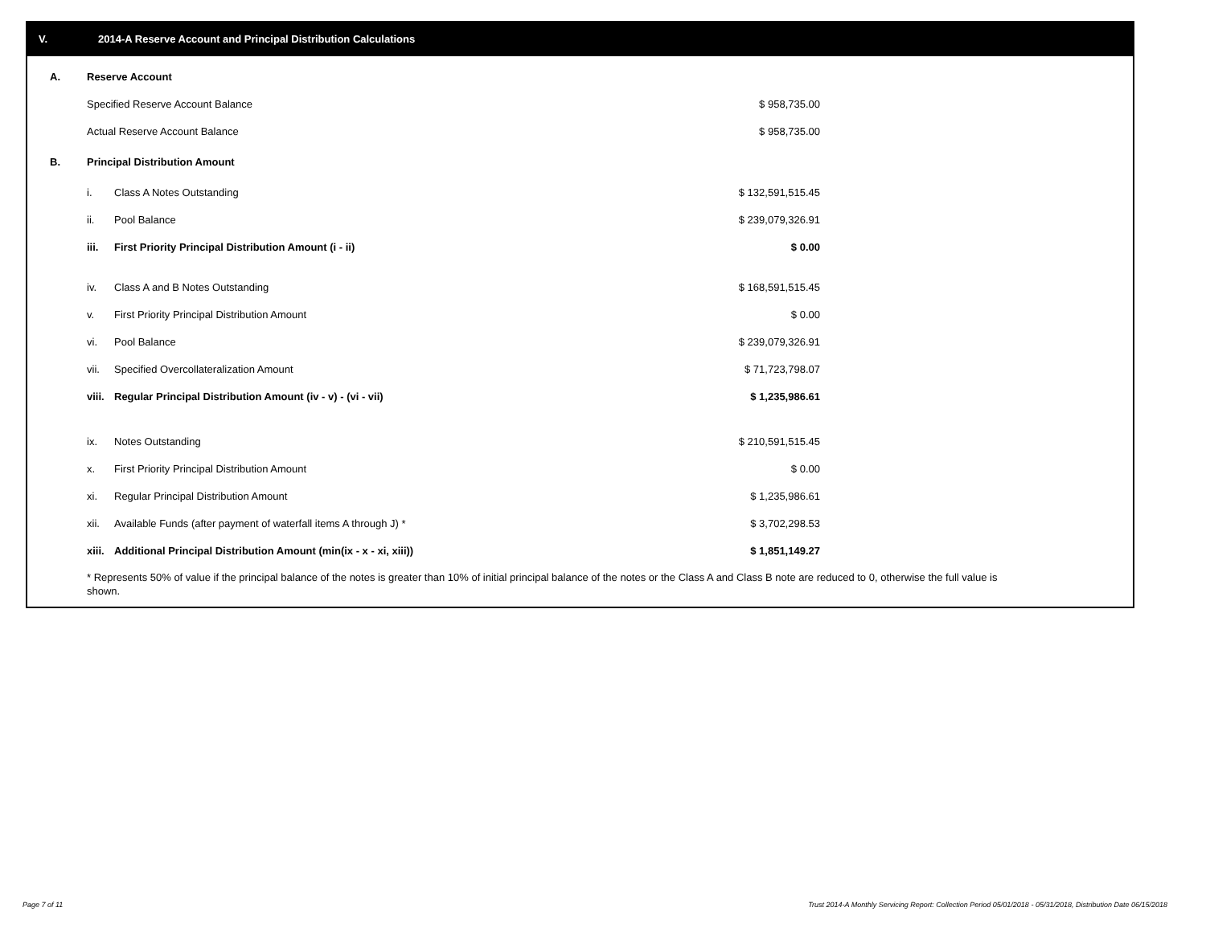V. 2014-A Reserve Account and Principal Distribution Calculations
| A. | Reserve Account | | | |
| | Specified Reserve Account Balance | | $ 958,735.00 | |
| | Actual Reserve Account Balance | | $ 958,735.00 | |
| B. | Principal Distribution Amount | | | |
| | i. | Class A Notes Outstanding | $ 132,591,515.45 | |
| | ii. | Pool Balance | $ 239,079,326.91 | |
| | iii. | First Priority Principal Distribution Amount (i - ii) | $ 0.00 | |
| | iv. | Class A and B Notes Outstanding | $ 168,591,515.45 | |
| | v. | First Priority Principal Distribution Amount | $ 0.00 | |
| | vi. | Pool Balance | $ 239,079,326.91 | |
| | vii. | Specified Overcollateralization Amount | $ 71,723,798.07 | |
| | viii. | Regular Principal Distribution Amount (iv - v) - (vi - vii) | $ 1,235,986.61 | |
| | ix. | Notes Outstanding | $ 210,591,515.45 | |
| | x. | First Priority Principal Distribution Amount | $ 0.00 | |
| | xi. | Regular Principal Distribution Amount | $ 1,235,986.61 | |
| | xii. | Available Funds (after payment of waterfall items A through J) * | $ 3,702,298.53 | |
| | xiii. | Additional Principal Distribution Amount (min(ix - x - xi, xiii)) | $ 1,851,149.27 | |
* Represents 50% of value if the principal balance of the notes is greater than 10% of initial principal balance of the notes or the Class A and Class B note are reduced to 0, otherwise the full value is shown.
Page 7 of 11
Trust 2014-A Monthly Servicing Report: Collection Period 05/01/2018 - 05/31/2018, Distribution Date 06/15/2018